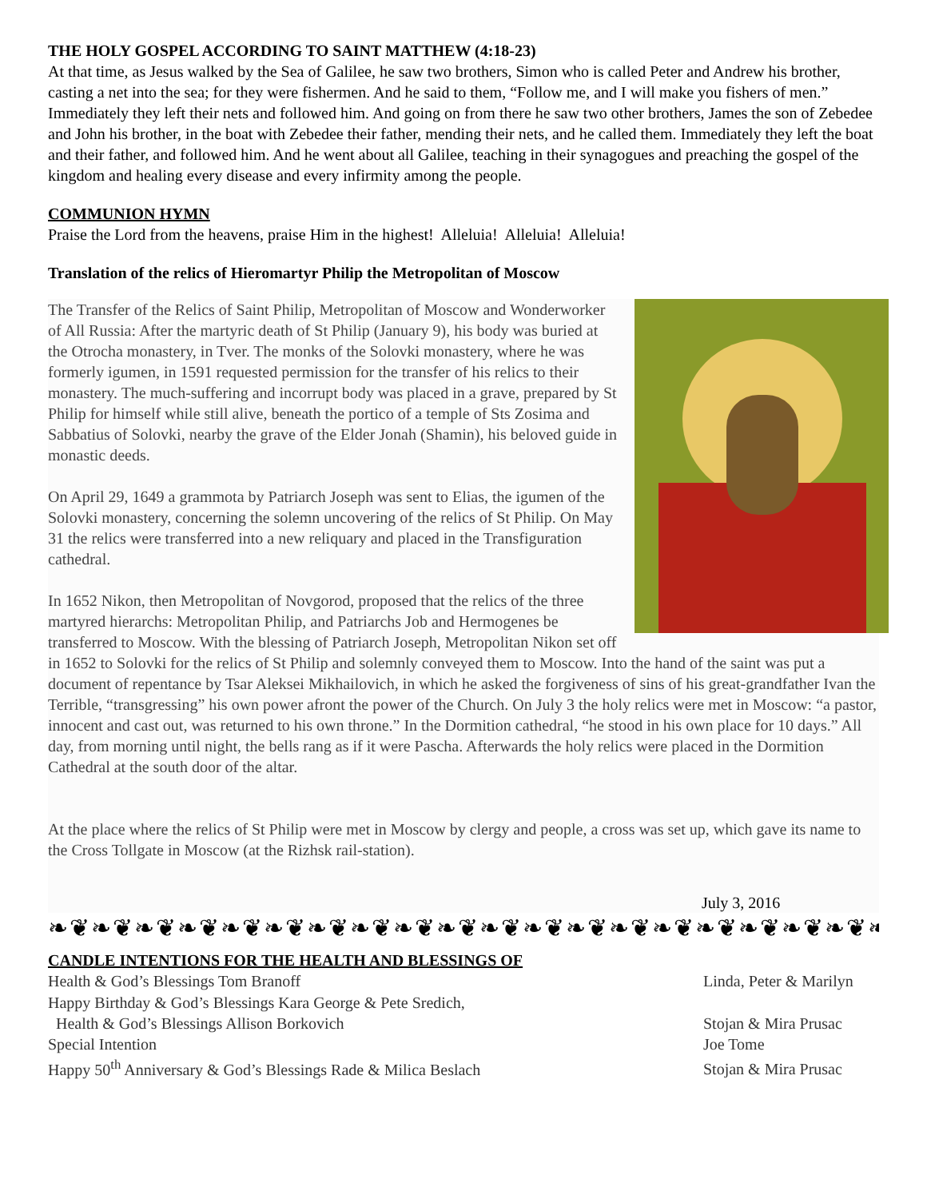THE HOLY GOSPEL ACCORDING TO SAINT MATTHEW (4:18-23)
At that time, as Jesus walked by the Sea of Galilee, he saw two brothers, Simon who is called Peter and Andrew his brother, casting a net into the sea; for they were fishermen. And he said to them, “Follow me, and I will make you fishers of men.” Immediately they left their nets and followed him. And going on from there he saw two other brothers, James the son of Zebedee and John his brother, in the boat with Zebedee their father, mending their nets, and he called them. Immediately they left the boat and their father, and followed him. And he went about all Galilee, teaching in their synagogues and preaching the gospel of the kingdom and healing every disease and every infirmity among the people.
COMMUNION HYMN
Praise the Lord from the heavens, praise Him in the highest! Alleluia! Alleluia! Alleluia!
Translation of the relics of Hieromartyr Philip the Metropolitan of Moscow
The Transfer of the Relics of Saint Philip, Metropolitan of Moscow and Wonderworker of All Russia: After the martyric death of St Philip (January 9), his body was buried at the Otrocha monastery, in Tver. The monks of the Solovki monastery, where he was formerly igumen, in 1591 requested permission for the transfer of his relics to their monastery. The much-suffering and incorrupt body was placed in a grave, prepared by St Philip for himself while still alive, beneath the portico of a temple of Sts Zosima and Sabbatius of Solovki, nearby the grave of the Elder Jonah (Shamin), his beloved guide in monastic deeds.
On April 29, 1649 a grammota by Patriarch Joseph was sent to Elias, the igumen of the Solovki monastery, concerning the solemn uncovering of the relics of St Philip. On May 31 the relics were transferred into a new reliquary and placed in the Transfiguration cathedral.
In 1652 Nikon, then Metropolitan of Novgorod, proposed that the relics of the three martyred hierarchs: Metropolitan Philip, and Patriarchs Job and Hermogenes be transferred to Moscow. With the blessing of Patriarch Joseph, Metropolitan Nikon set off in 1652 to Solovki for the relics of St Philip and solemnly conveyed them to Moscow. Into the hand of the saint was put a document of repentance by Tsar Aleksei Mikhailovich, in which he asked the forgiveness of sins of his great-grandfather Ivan the Terrible, “transgressing” his own power afront the power of the Church. On July 3 the holy relics were met in Moscow: “a pastor, innocent and cast out, was returned to his own throne.” In the Dormition cathedral, “he stood in his own place for 10 days.” All day, from morning until night, the bells rang as if it were Pascha. Afterwards the holy relics were placed in the Dormition Cathedral at the south door of the altar.
At the place where the relics of St Philip were met in Moscow by clergy and people, a cross was set up, which gave its name to the Cross Tollgate in Moscow (at the Rizhsk rail-station).
July 3, 2016
❧❦❧❦❧❦❧❦❧❦❧❦❧❦❧❦❧❦❧❦❧❦❧❦❧❦❧❦❧❦❧❦❧❦❧❦❧❦❧❦❧❦❧❦
CANDLE INTENTIONS FOR THE HEALTH AND BLESSINGS OF
| Health & God’s Blessings Tom Branoff | | Linda, Peter & Marilyn |
| Happy Birthday & God’s Blessings Kara George & Pete Sredich, | | |
| Health & God’s Blessings Allison Borkovich | | Stojan & Mira Prusac |
| Special Intention | | Joe Tome |
| Happy 50<sup>th</sup> Anniversary & God’s Blessings Rade & Milica Beslach | | Stojan & Mira Prusac |